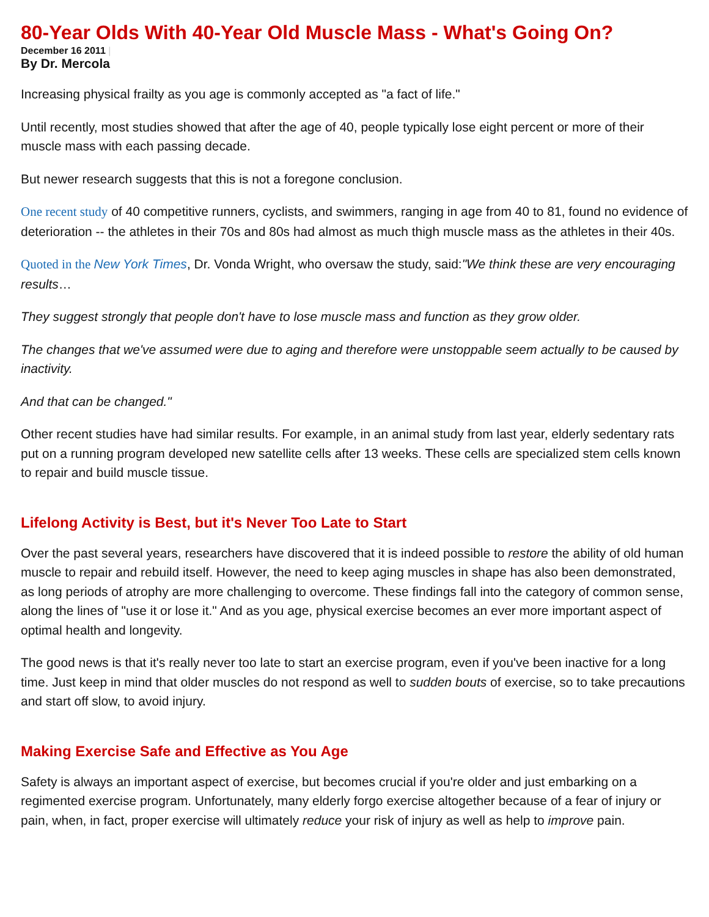80-Year Olds With 40-Year Old Muscle Mass - What's Going On?
December 16 2011 |
By Dr. Mercola
Increasing physical frailty as you age is commonly accepted as "a fact of life."
Until recently, most studies showed that after the age of 40, people typically lose eight percent or more of their muscle mass with each passing decade.
But newer research suggests that this is not a foregone conclusion.
One recent study of 40 competitive runners, cyclists, and swimmers, ranging in age from 40 to 81, found no evidence of deterioration -- the athletes in their 70s and 80s had almost as much thigh muscle mass as the athletes in their 40s.
Quoted in the New York Times, Dr. Vonda Wright, who oversaw the study, said:"We think these are very encouraging results…
They suggest strongly that people don't have to lose muscle mass and function as they grow older.
The changes that we've assumed were due to aging and therefore were unstoppable seem actually to be caused by inactivity.
And that can be changed."
Other recent studies have had similar results. For example, in an animal study from last year, elderly sedentary rats put on a running program developed new satellite cells after 13 weeks. These cells are specialized stem cells known to repair and build muscle tissue.
Lifelong Activity is Best, but it's Never Too Late to Start
Over the past several years, researchers have discovered that it is indeed possible to restore the ability of old human muscle to repair and rebuild itself. However, the need to keep aging muscles in shape has also been demonstrated, as long periods of atrophy are more challenging to overcome. These findings fall into the category of common sense, along the lines of "use it or lose it." And as you age, physical exercise becomes an ever more important aspect of optimal health and longevity.
The good news is that it's really never too late to start an exercise program, even if you've been inactive for a long time. Just keep in mind that older muscles do not respond as well to sudden bouts of exercise, so to take precautions and start off slow, to avoid injury.
Making Exercise Safe and Effective as You Age
Safety is always an important aspect of exercise, but becomes crucial if you're older and just embarking on a regimented exercise program. Unfortunately, many elderly forgo exercise altogether because of a fear of injury or pain, when, in fact, proper exercise will ultimately reduce your risk of injury as well as help to improve pain.